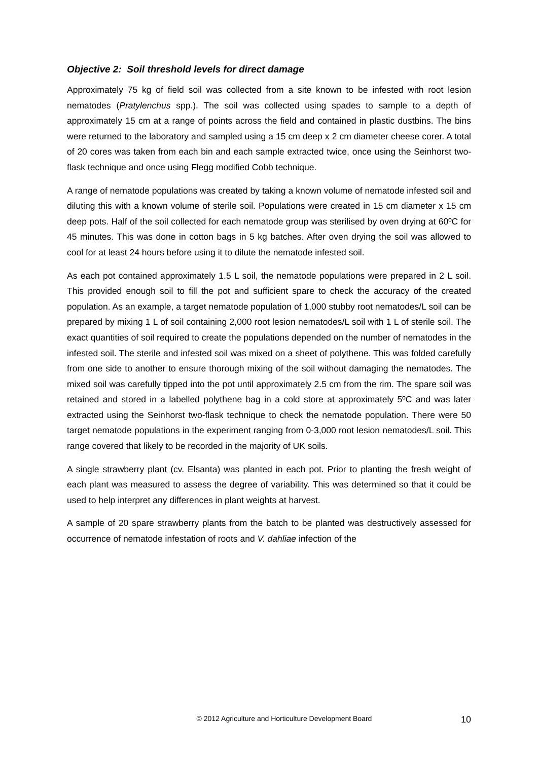Objective 2: Soil threshold levels for direct damage
Approximately 75 kg of field soil was collected from a site known to be infested with root lesion nematodes (Pratylenchus spp.). The soil was collected using spades to sample to a depth of approximately 15 cm at a range of points across the field and contained in plastic dustbins. The bins were returned to the laboratory and sampled using a 15 cm deep x 2 cm diameter cheese corer. A total of 20 cores was taken from each bin and each sample extracted twice, once using the Seinhorst two-flask technique and once using Flegg modified Cobb technique.
A range of nematode populations was created by taking a known volume of nematode infested soil and diluting this with a known volume of sterile soil. Populations were created in 15 cm diameter x 15 cm deep pots. Half of the soil collected for each nematode group was sterilised by oven drying at 60ºC for 45 minutes. This was done in cotton bags in 5 kg batches. After oven drying the soil was allowed to cool for at least 24 hours before using it to dilute the nematode infested soil.
As each pot contained approximately 1.5 L soil, the nematode populations were prepared in 2 L soil. This provided enough soil to fill the pot and sufficient spare to check the accuracy of the created population. As an example, a target nematode population of 1,000 stubby root nematodes/L soil can be prepared by mixing 1 L of soil containing 2,000 root lesion nematodes/L soil with 1 L of sterile soil. The exact quantities of soil required to create the populations depended on the number of nematodes in the infested soil. The sterile and infested soil was mixed on a sheet of polythene. This was folded carefully from one side to another to ensure thorough mixing of the soil without damaging the nematodes. The mixed soil was carefully tipped into the pot until approximately 2.5 cm from the rim. The spare soil was retained and stored in a labelled polythene bag in a cold store at approximately 5ºC and was later extracted using the Seinhorst two-flask technique to check the nematode population. There were 50 target nematode populations in the experiment ranging from 0-3,000 root lesion nematodes/L soil. This range covered that likely to be recorded in the majority of UK soils.
A single strawberry plant (cv. Elsanta) was planted in each pot. Prior to planting the fresh weight of each plant was measured to assess the degree of variability. This was determined so that it could be used to help interpret any differences in plant weights at harvest.
A sample of 20 spare strawberry plants from the batch to be planted was destructively assessed for occurrence of nematode infestation of roots and V. dahliae infection of the
© 2012 Agriculture and Horticulture Development Board 10